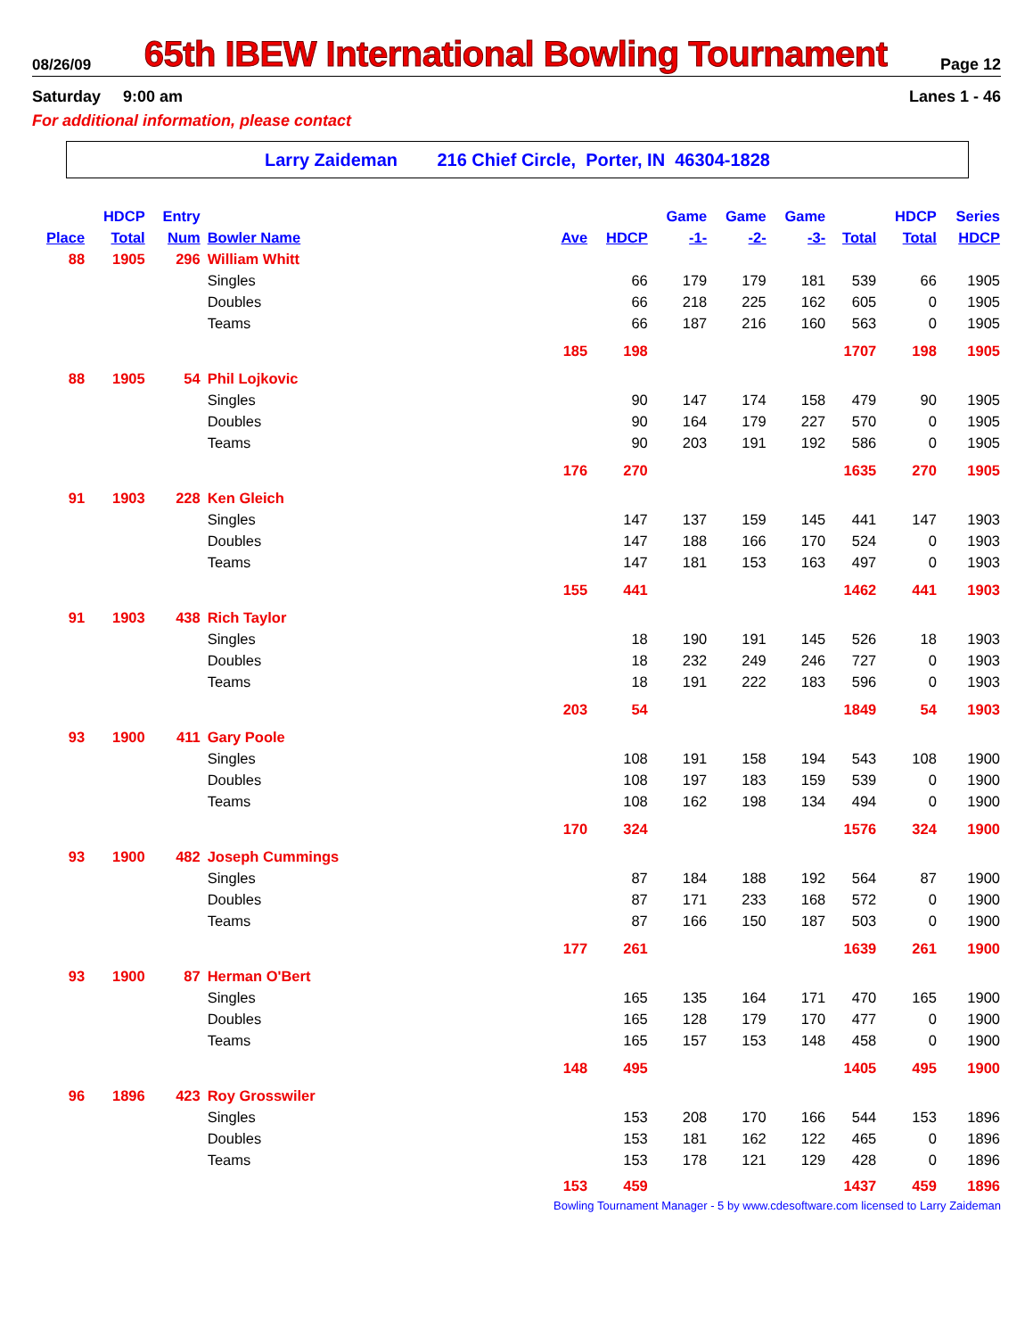08/26/09 65th IBEW International Bowling Tournament Page 12
Saturday 9:00 am Lanes 1 - 46
For additional information, please contact
Larry Zaideman 216 Chief Circle, Porter, IN 46304-1828
| | HDCP | Entry | | | | Game | Game | Game | | HDCP | Series |
| --- | --- | --- | --- | --- | --- | --- | --- | --- | --- | --- | --- |
| Place | Total | Num | Bowler Name | Ave | HDCP | -1- | -2- | -3- | Total | Total | HDCP |
| 88 | 1905 | 296 | William Whitt | | | | | | | | |
| | | | Singles | | 66 | 179 | 179 | 181 | 539 | 66 | 1905 |
| | | | Doubles | | 66 | 218 | 225 | 162 | 605 | 0 | 1905 |
| | | | Teams | | 66 | 187 | 216 | 160 | 563 | 0 | 1905 |
| | | | | 185 | 198 | | | | 1707 | 198 | 1905 |
| 88 | 1905 | 54 | Phil Lojkovic | | | | | | | | |
| | | | Singles | | 90 | 147 | 174 | 158 | 479 | 90 | 1905 |
| | | | Doubles | | 90 | 164 | 179 | 227 | 570 | 0 | 1905 |
| | | | Teams | | 90 | 203 | 191 | 192 | 586 | 0 | 1905 |
| | | | | 176 | 270 | | | | 1635 | 270 | 1905 |
| 91 | 1903 | 228 | Ken Gleich | | | | | | | | |
| | | | Singles | | 147 | 137 | 159 | 145 | 441 | 147 | 1903 |
| | | | Doubles | | 147 | 188 | 166 | 170 | 524 | 0 | 1903 |
| | | | Teams | | 147 | 181 | 153 | 163 | 497 | 0 | 1903 |
| | | | | 155 | 441 | | | | 1462 | 441 | 1903 |
| 91 | 1903 | 438 | Rich Taylor | | | | | | | | |
| | | | Singles | | 18 | 190 | 191 | 145 | 526 | 18 | 1903 |
| | | | Doubles | | 18 | 232 | 249 | 246 | 727 | 0 | 1903 |
| | | | Teams | | 18 | 191 | 222 | 183 | 596 | 0 | 1903 |
| | | | | 203 | 54 | | | | 1849 | 54 | 1903 |
| 93 | 1900 | 411 | Gary Poole | | | | | | | | |
| | | | Singles | | 108 | 191 | 158 | 194 | 543 | 108 | 1900 |
| | | | Doubles | | 108 | 197 | 183 | 159 | 539 | 0 | 1900 |
| | | | Teams | | 108 | 162 | 198 | 134 | 494 | 0 | 1900 |
| | | | | 170 | 324 | | | | 1576 | 324 | 1900 |
| 93 | 1900 | 482 | Joseph Cummings | | | | | | | | |
| | | | Singles | | 87 | 184 | 188 | 192 | 564 | 87 | 1900 |
| | | | Doubles | | 87 | 171 | 233 | 168 | 572 | 0 | 1900 |
| | | | Teams | | 87 | 166 | 150 | 187 | 503 | 0 | 1900 |
| | | | | 177 | 261 | | | | 1639 | 261 | 1900 |
| 93 | 1900 | 87 | Herman O'Bert | | | | | | | | |
| | | | Singles | | 165 | 135 | 164 | 171 | 470 | 165 | 1900 |
| | | | Doubles | | 165 | 128 | 179 | 170 | 477 | 0 | 1900 |
| | | | Teams | | 165 | 157 | 153 | 148 | 458 | 0 | 1900 |
| | | | | 148 | 495 | | | | 1405 | 495 | 1900 |
| 96 | 1896 | 423 | Roy Grosswiler | | | | | | | | |
| | | | Singles | | 153 | 208 | 170 | 166 | 544 | 153 | 1896 |
| | | | Doubles | | 153 | 181 | 162 | 122 | 465 | 0 | 1896 |
| | | | Teams | | 153 | 178 | 121 | 129 | 428 | 0 | 1896 |
| | | | | 153 | 459 | | | | 1437 | 459 | 1896 |
Bowling Tournament Manager - 5 by www.cdesoftware.com licensed to Larry Zaideman